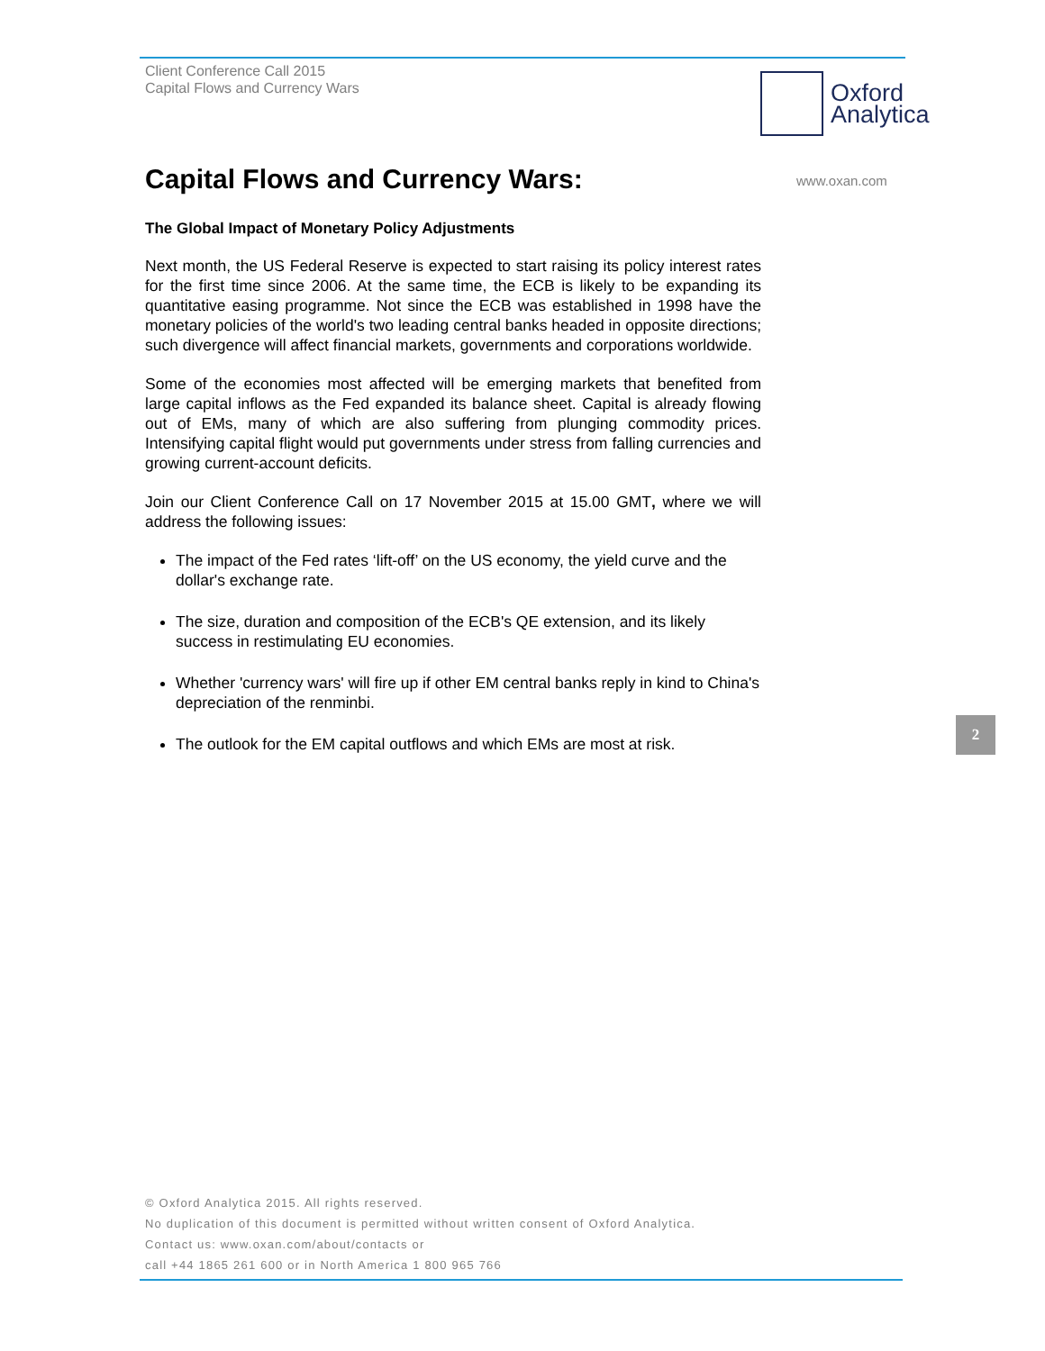Client Conference Call 2015
Capital Flows and Currency Wars
Oxford
Analytica
www.oxan.com
Capital Flows and Currency Wars:
The Global Impact of Monetary Policy Adjustments
Next month, the US Federal Reserve is expected to start raising its policy interest rates for the first time since 2006. At the same time, the ECB is likely to be expanding its quantitative easing programme. Not since the ECB was established in 1998 have the monetary policies of the world's two leading central banks headed in opposite directions; such divergence will affect financial markets, governments and corporations worldwide.
Some of the economies most affected will be emerging markets that benefited from large capital inflows as the Fed expanded its balance sheet. Capital is already flowing out of EMs, many of which are also suffering from plunging commodity prices. Intensifying capital flight would put governments under stress from falling currencies and growing current-account deficits.
Join our Client Conference Call on 17 November 2015 at 15.00 GMT, where we will address the following issues:
The impact of the Fed rates ‘lift-off’ on the US economy, the yield curve and the dollar's exchange rate.
The size, duration and composition of the ECB's QE extension, and its likely success in restimulating EU economies.
Whether 'currency wars' will fire up if other EM central banks reply in kind to China's depreciation of the renminbi.
The outlook for the EM capital outflows and which EMs are most at risk.
2
© Oxford Analytica 2015. All rights reserved.
No duplication of this document is permitted without written consent of Oxford Analytica.
Contact us: www.oxan.com/about/contacts or
call +44 1865 261 600 or in North America 1 800 965 766